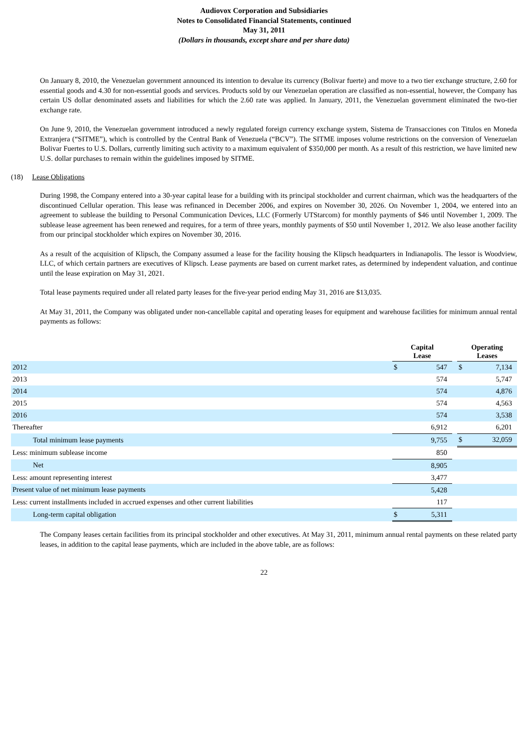Audiovox Corporation and Subsidiaries
Notes to Consolidated Financial Statements, continued
May 31, 2011
(Dollars in thousands, except share and per share data)
On January 8, 2010, the Venezuelan government announced its intention to devalue its currency (Bolivar fuerte) and move to a two tier exchange structure, 2.60 for essential goods and 4.30 for non-essential goods and services. Products sold by our Venezuelan operation are classified as non-essential, however, the Company has certain US dollar denominated assets and liabilities for which the 2.60 rate was applied. In January, 2011, the Venezuelan government eliminated the two-tier exchange rate.
On June 9, 2010, the Venezuelan government introduced a newly regulated foreign currency exchange system, Sistema de Transacciones con Titulos en Moneda Extranjera (“SITME”), which is controlled by the Central Bank of Venezuela (“BCV”). The SITME imposes volume restrictions on the conversion of Venezuelan Bolivar Fuertes to U.S. Dollars, currently limiting such activity to a maximum equivalent of $350,000 per month. As a result of this restriction, we have limited new U.S. dollar purchases to remain within the guidelines imposed by SITME.
(18) Lease Obligations
During 1998, the Company entered into a 30-year capital lease for a building with its principal stockholder and current chairman, which was the headquarters of the discontinued Cellular operation. This lease was refinanced in December 2006, and expires on November 30, 2026. On November 1, 2004, we entered into an agreement to sublease the building to Personal Communication Devices, LLC (Formerly UTStarcom) for monthly payments of $46 until November 1, 2009. The sublease lease agreement has been renewed and requires, for a term of three years, monthly payments of $50 until November 1, 2012. We also lease another facility from our principal stockholder which expires on November 30, 2016.
As a result of the acquisition of Klipsch, the Company assumed a lease for the facility housing the Klipsch headquarters in Indianapolis. The lessor is Woodview, LLC, of which certain partners are executives of Klipsch. Lease payments are based on current market rates, as determined by independent valuation, and continue until the lease expiration on May 31, 2021.
Total lease payments required under all related party leases for the five-year period ending May 31, 2016 are $13,035.
At May 31, 2011, the Company was obligated under non-cancellable capital and operating leases for equipment and warehouse facilities for minimum annual rental payments as follows:
| | Capital Lease | | | Operating Leases | |
| --- | --- | --- | --- | --- | --- |
| 2012 | $ | 547 | | $ | 7,134 |
| 2013 | | 574 | | | 5,747 |
| 2014 | | 574 | | | 4,876 |
| 2015 | | 574 | | | 4,563 |
| 2016 | | 574 | | | 3,538 |
| Thereafter | | 6,912 | | | 6,201 |
| Total minimum lease payments | | 9,755 | | $ | 32,059 |
| Less: minimum sublease income | | 850 | | | |
| Net | | 8,905 | | | |
| Less: amount representing interest | | 3,477 | | | |
| Present value of net minimum lease payments | | 5,428 | | | |
| Less: current installments included in accrued expenses and other current liabilities | | 117 | | | |
| Long-term capital obligation | $ | 5,311 | | | |
The Company leases certain facilities from its principal stockholder and other executives. At May 31, 2011, minimum annual rental payments on these related party leases, in addition to the capital lease payments, which are included in the above table, are as follows:
22